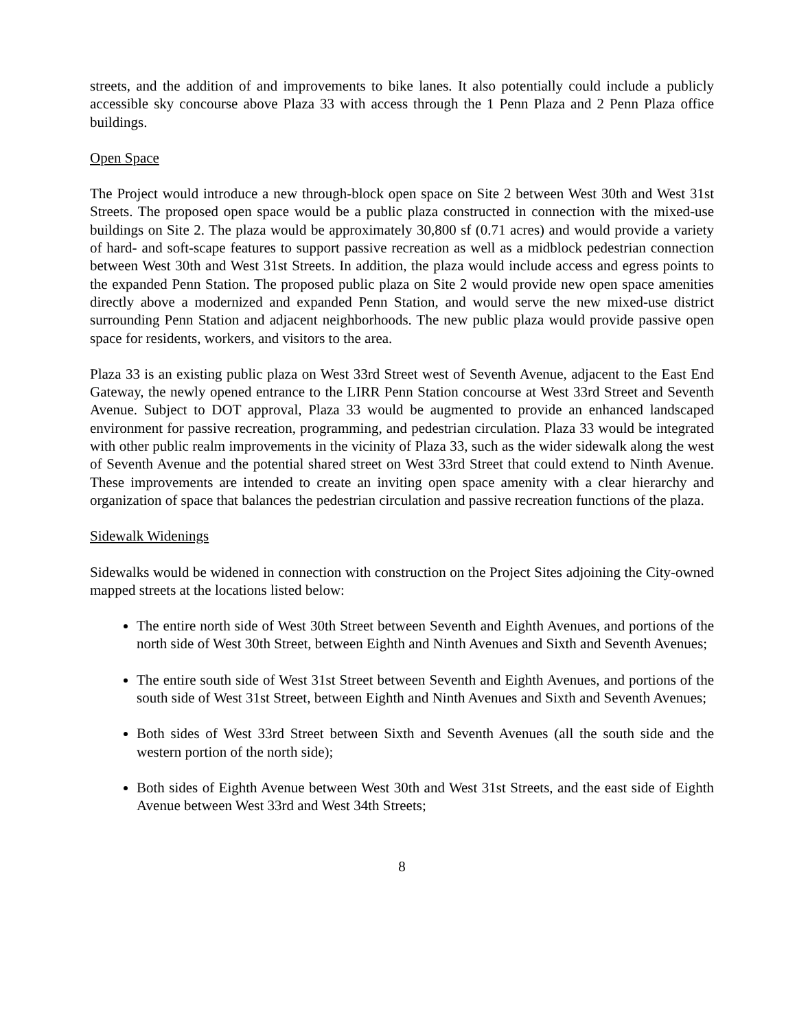streets, and the addition of and improvements to bike lanes. It also potentially could include a publicly accessible sky concourse above Plaza 33 with access through the 1 Penn Plaza and 2 Penn Plaza office buildings.
Open Space
The Project would introduce a new through-block open space on Site 2 between West 30th and West 31st Streets. The proposed open space would be a public plaza constructed in connection with the mixed-use buildings on Site 2. The plaza would be approximately 30,800 sf (0.71 acres) and would provide a variety of hard- and soft-scape features to support passive recreation as well as a midblock pedestrian connection between West 30th and West 31st Streets. In addition, the plaza would include access and egress points to the expanded Penn Station. The proposed public plaza on Site 2 would provide new open space amenities directly above a modernized and expanded Penn Station, and would serve the new mixed-use district surrounding Penn Station and adjacent neighborhoods. The new public plaza would provide passive open space for residents, workers, and visitors to the area.
Plaza 33 is an existing public plaza on West 33rd Street west of Seventh Avenue, adjacent to the East End Gateway, the newly opened entrance to the LIRR Penn Station concourse at West 33rd Street and Seventh Avenue. Subject to DOT approval, Plaza 33 would be augmented to provide an enhanced landscaped environment for passive recreation, programming, and pedestrian circulation. Plaza 33 would be integrated with other public realm improvements in the vicinity of Plaza 33, such as the wider sidewalk along the west of Seventh Avenue and the potential shared street on West 33rd Street that could extend to Ninth Avenue. These improvements are intended to create an inviting open space amenity with a clear hierarchy and organization of space that balances the pedestrian circulation and passive recreation functions of the plaza.
Sidewalk Widenings
Sidewalks would be widened in connection with construction on the Project Sites adjoining the City-owned mapped streets at the locations listed below:
The entire north side of West 30th Street between Seventh and Eighth Avenues, and portions of the north side of West 30th Street, between Eighth and Ninth Avenues and Sixth and Seventh Avenues;
The entire south side of West 31st Street between Seventh and Eighth Avenues, and portions of the south side of West 31st Street, between Eighth and Ninth Avenues and Sixth and Seventh Avenues;
Both sides of West 33rd Street between Sixth and Seventh Avenues (all the south side and the western portion of the north side);
Both sides of Eighth Avenue between West 30th and West 31st Streets, and the east side of Eighth Avenue between West 33rd and West 34th Streets;
8